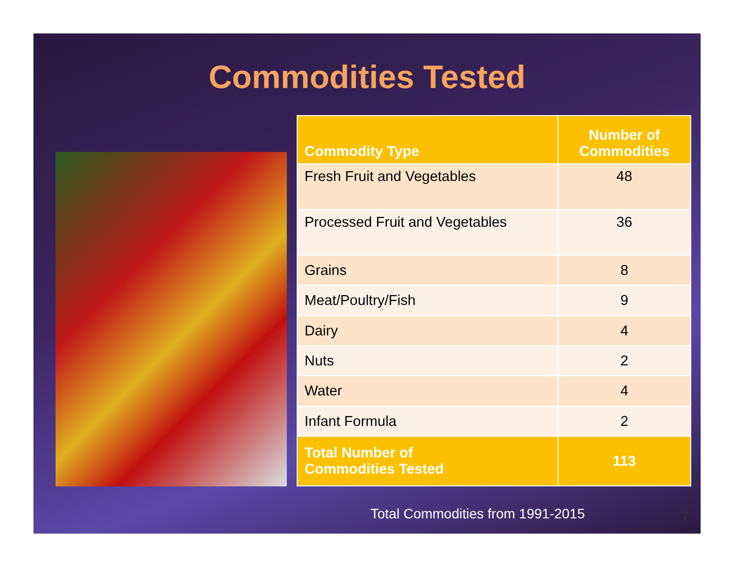Commodities Tested
| Commodity Type | Number of Commodities |
| --- | --- |
| Fresh Fruit and Vegetables | 48 |
| Processed Fruit and Vegetables | 36 |
| Grains | 8 |
| Meat/Poultry/Fish | 9 |
| Dairy | 4 |
| Nuts | 2 |
| Water | 4 |
| Infant Formula | 2 |
| Total Number of Commodities Tested | 113 |
Total Commodities from 1991-2015
7